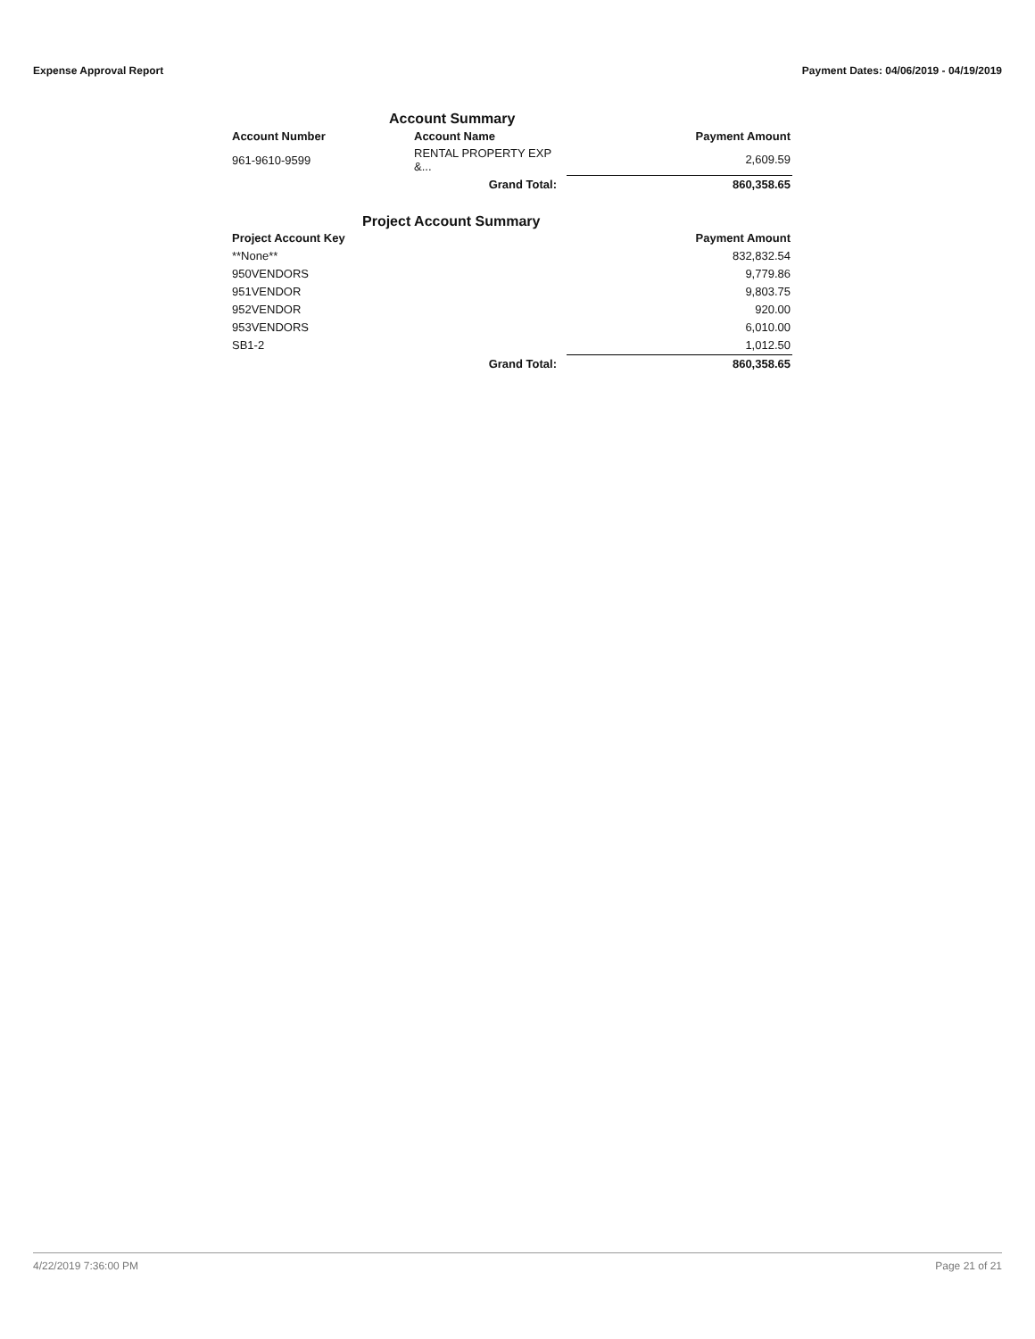Expense Approval Report Payment Dates: 04/06/2019 - 04/19/2019
Account Summary
| Account Number | Account Name | | Payment Amount |
| --- | --- | --- | --- |
| 961-9610-9599 | RENTAL PROPERTY EXP &... | | 2,609.59 |
| | Grand Total: | | 860,358.65 |
Project Account Summary
| Project Account Key | | | Payment Amount |
| --- | --- | --- | --- |
| **None** | | | 832,832.54 |
| 950VENDORS | | | 9,779.86 |
| 951VENDOR | | | 9,803.75 |
| 952VENDOR | | | 920.00 |
| 953VENDORS | | | 6,010.00 |
| SB1-2 | | | 1,012.50 |
| | Grand Total: | | 860,358.65 |
4/22/2019 7:36:00 PM Page 21 of 21